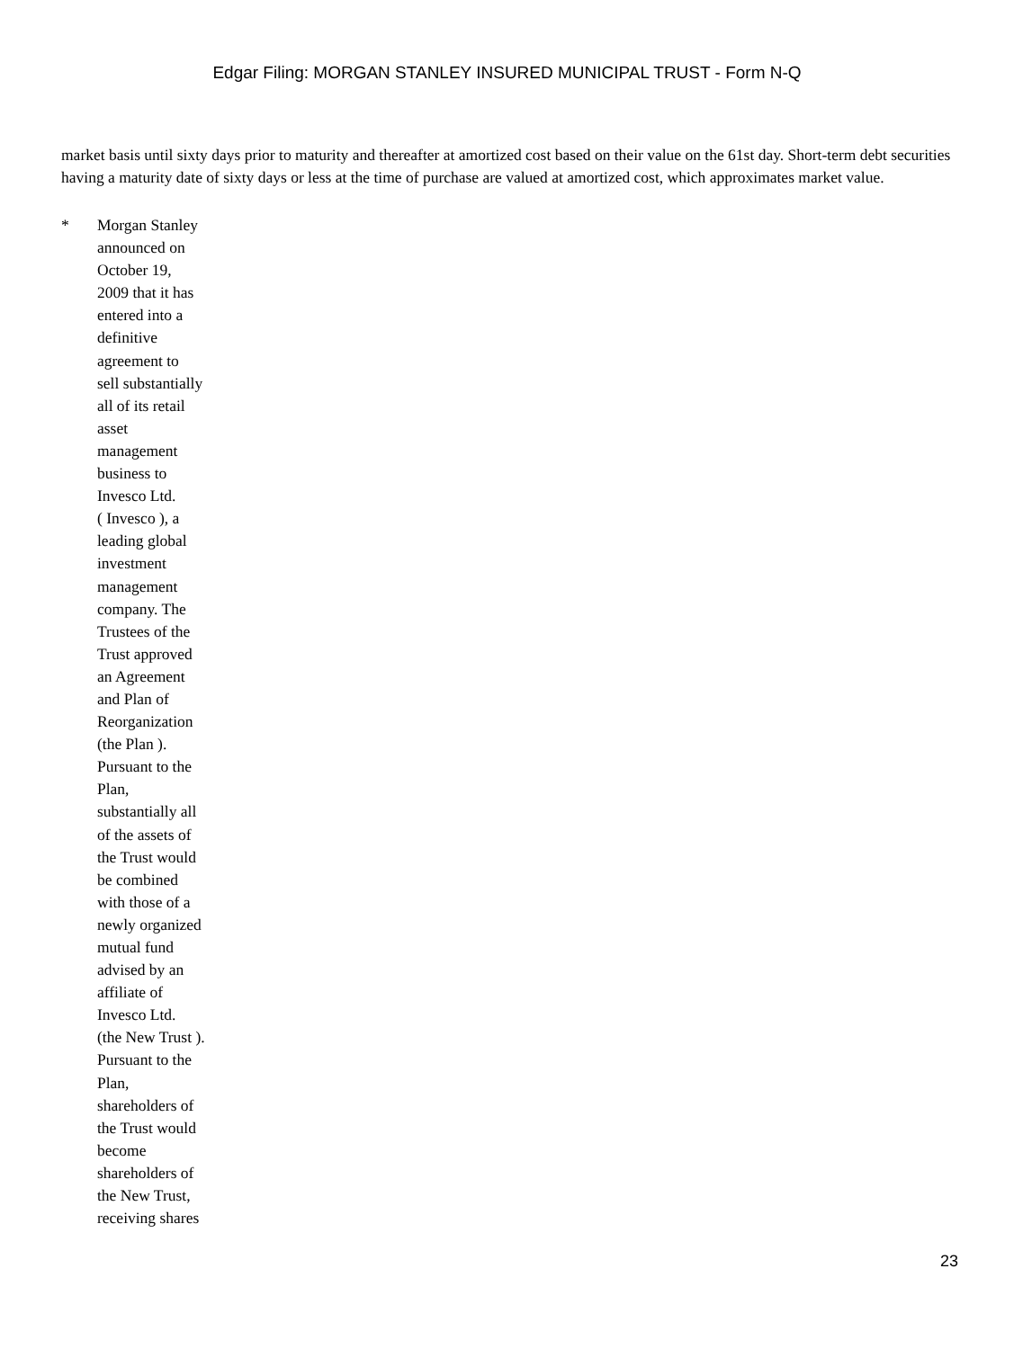Edgar Filing: MORGAN STANLEY INSURED MUNICIPAL TRUST - Form N-Q
market basis until sixty days prior to maturity and thereafter at amortized cost based on their value on the 61st day. Short-term debt securities having a maturity date of sixty days or less at the time of purchase are valued at amortized cost, which approximates market value.
* Morgan Stanley
announced on
October 19,
2009 that it has
entered into a
definitive
agreement to
sell substantially
all of its retail
asset
management
business to
Invesco Ltd.
( Invesco ), a
leading global
investment
management
company. The
Trustees of the
Trust approved
an Agreement
and Plan of
Reorganization
(the Plan ).
Pursuant to the
Plan,
substantially all
of the assets of
the Trust would
be combined
with those of a
newly organized
mutual fund
advised by an
affiliate of
Invesco Ltd.
(the New Trust ).
Pursuant to the
Plan,
shareholders of
the Trust would
become
shareholders of
the New Trust,
receiving shares
23